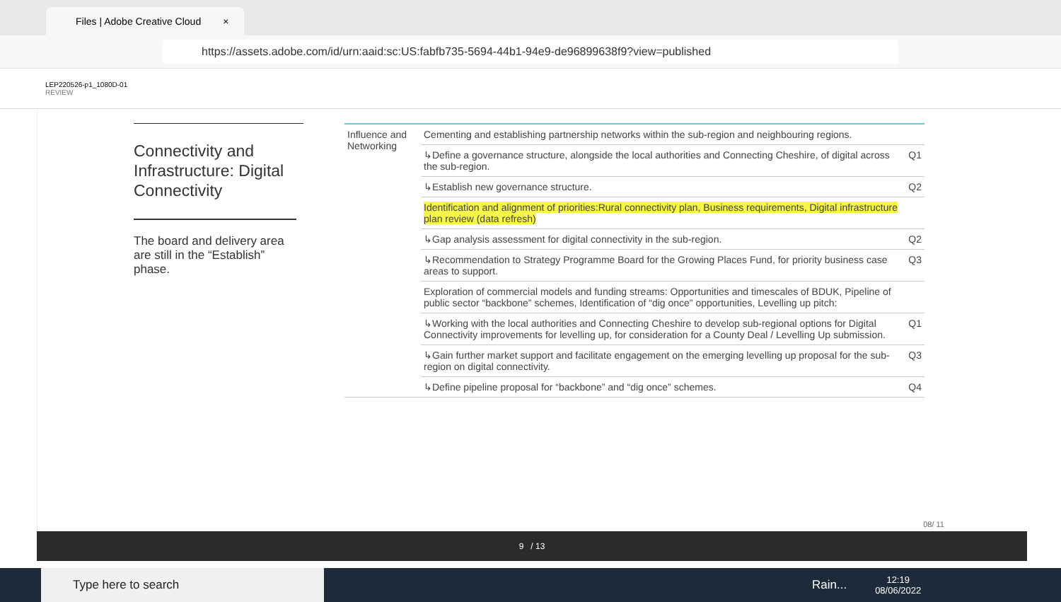Files | Adobe Creative Cloud ×
https://assets.adobe.com/id/urn:aaid:sc:US:fabfb735-5694-44b1-94e9-de96899638f9?view=published
LEP220526-p1_1080D-01
REVIEW
Connectivity and Infrastructure: Digital Connectivity
The board and delivery area are still in the “Establish” phase.
| Influence and Networking | Cementing and establishing partnership networks within the sub-region and neighbouring regions. | |
| | ↳Define a governance structure, alongside the local authorities and Connecting Cheshire, of digital across the sub-region. | Q1 |
| | ↳Establish new governance structure. | Q2 |
| | Identification and alignment of priorities:Rural connectivity plan, Business requirements, Digital infrastructure plan review (data refresh) | |
| | ↳Gap analysis assessment for digital connectivity in the sub-region. | Q2 |
| | ↳Recommendation to Strategy Programme Board for the Growing Places Fund, for priority business case areas to support. | Q3 |
| | Exploration of commercial models and funding streams: Opportunities and timescales of BDUK, Pipeline of public sector “backbone” schemes, Identification of “dig once” opportunities, Levelling up pitch: | |
| | ↳Working with the local authorities and Connecting Cheshire to develop sub-regional options for Digital Connectivity improvements for levelling up, for consideration for a County Deal / Levelling Up submission. | Q1 |
| | ↳Gain further market support and facilitate engagement on the emerging levelling up proposal for the sub-region on digital connectivity. | Q3 |
| | ↳Define pipeline proposal for “backbone” and “dig once” schemes. | Q4 |
08/ 11
9 / 13
Type here to search
Rain...
12:19
08/06/2022